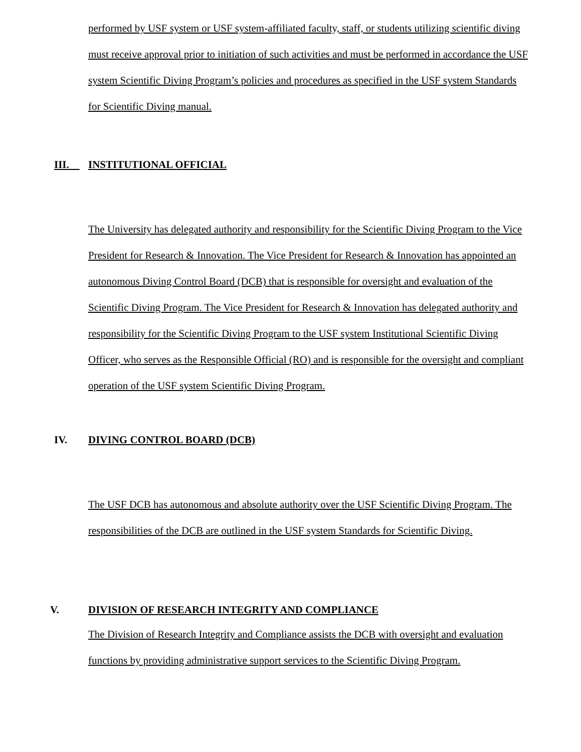performed by USF system or USF system-affiliated faculty, staff, or students utilizing scientific diving must receive approval prior to initiation of such activities and must be performed in accordance the USF system Scientific Diving Program’s policies and procedures as specified in the USF system Standards for Scientific Diving manual.
III. INSTITUTIONAL OFFICIAL
The University has delegated authority and responsibility for the Scientific Diving Program to the Vice President for Research & Innovation. The Vice President for Research & Innovation has appointed an autonomous Diving Control Board (DCB) that is responsible for oversight and evaluation of the Scientific Diving Program. The Vice President for Research & Innovation has delegated authority and responsibility for the Scientific Diving Program to the USF system Institutional Scientific Diving Officer, who serves as the Responsible Official (RO) and is responsible for the oversight and compliant operation of the USF system Scientific Diving Program.
IV. DIVING CONTROL BOARD (DCB)
The USF DCB has autonomous and absolute authority over the USF Scientific Diving Program. The responsibilities of the DCB are outlined in the USF system Standards for Scientific Diving.
V. DIVISION OF RESEARCH INTEGRITY AND COMPLIANCE
The Division of Research Integrity and Compliance assists the DCB with oversight and evaluation functions by providing administrative support services to the Scientific Diving Program.